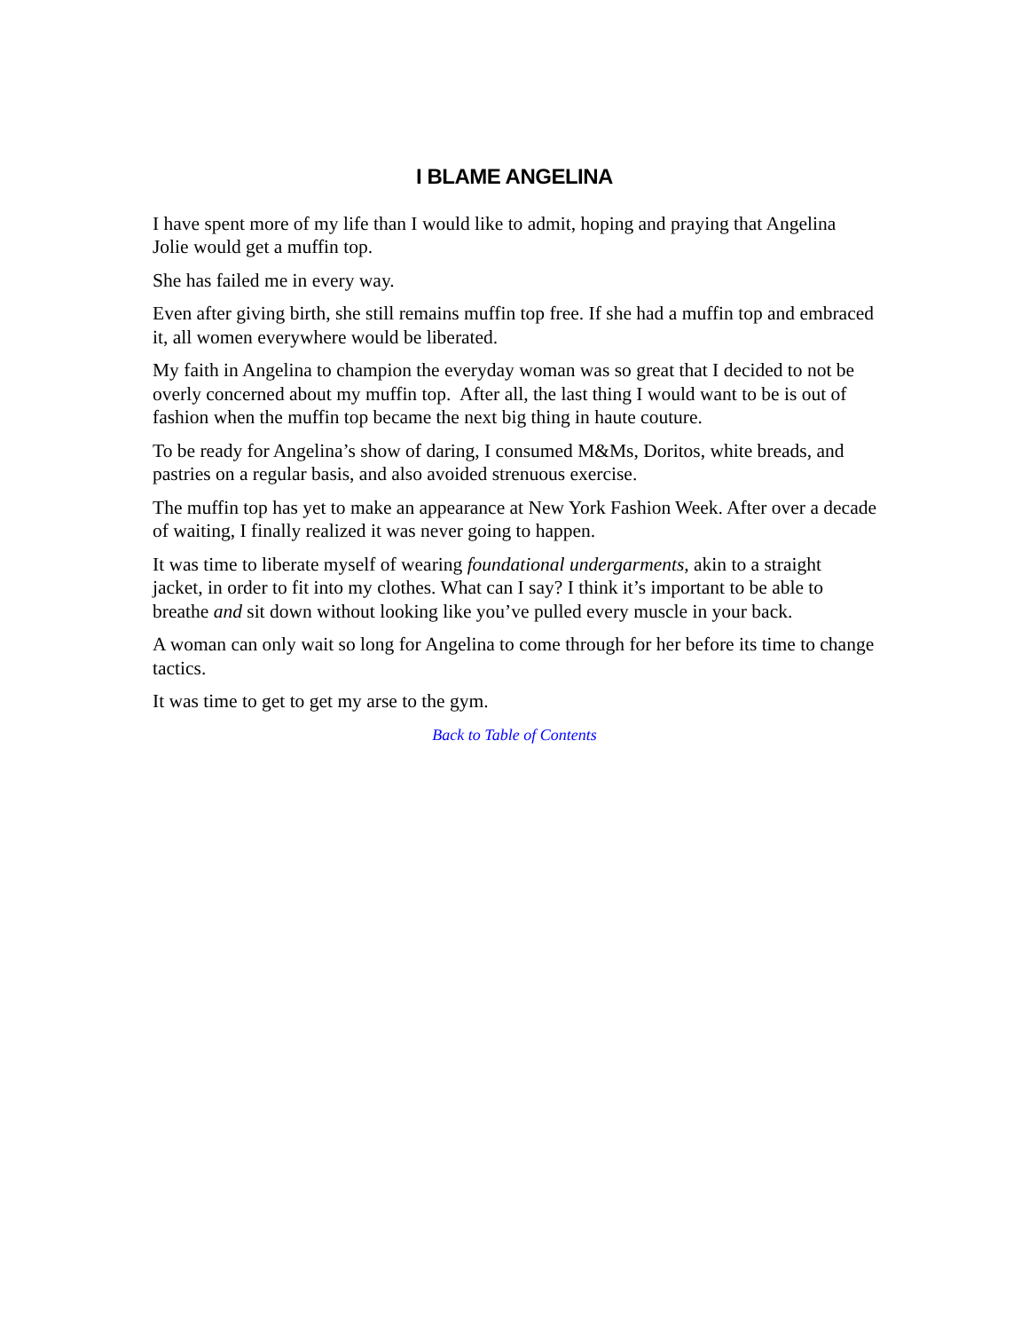I BLAME ANGELINA
I have spent more of my life than I would like to admit, hoping and praying that Angelina Jolie would get a muffin top.
She has failed me in every way.
Even after giving birth, she still remains muffin top free. If she had a muffin top and embraced it, all women everywhere would be liberated.
My faith in Angelina to champion the everyday woman was so great that I decided to not be overly concerned about my muffin top. After all, the last thing I would want to be is out of fashion when the muffin top became the next big thing in haute couture.
To be ready for Angelina’s show of daring, I consumed M&Ms, Doritos, white breads, and pastries on a regular basis, and also avoided strenuous exercise.
The muffin top has yet to make an appearance at New York Fashion Week. After over a decade of waiting, I finally realized it was never going to happen.
It was time to liberate myself of wearing foundational undergarments, akin to a straight jacket, in order to fit into my clothes. What can I say? I think it’s important to be able to breathe and sit down without looking like you’ve pulled every muscle in your back.
A woman can only wait so long for Angelina to come through for her before its time to change tactics.
It was time to get to get my arse to the gym.
Back to Table of Contents